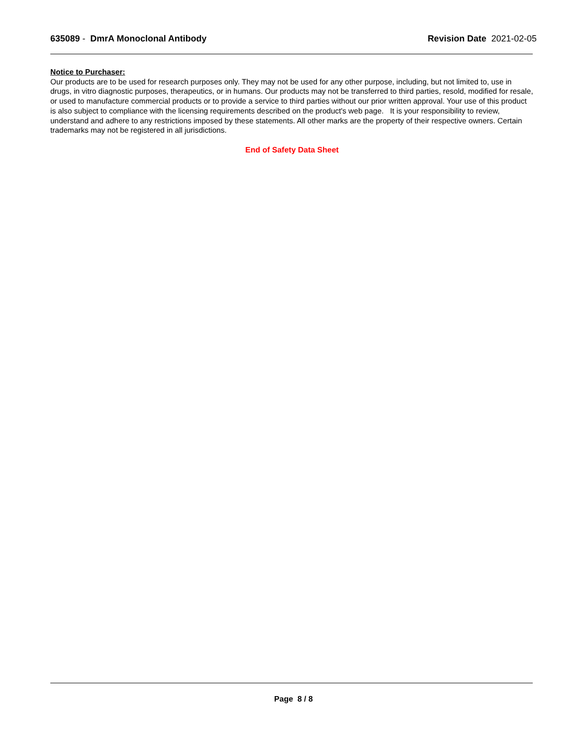635089 - DmrA Monoclonal Antibody
Revision Date 2021-02-05
Notice to Purchaser:
Our products are to be used for research purposes only. They may not be used for any other purpose, including, but not limited to, use in drugs, in vitro diagnostic purposes, therapeutics, or in humans. Our products may not be transferred to third parties, resold, modified for resale, or used to manufacture commercial products or to provide a service to third parties without our prior written approval. Your use of this product is also subject to compliance with the licensing requirements described on the product's web page. It is your responsibility to review, understand and adhere to any restrictions imposed by these statements. All other marks are the property of their respective owners. Certain trademarks may not be registered in all jurisdictions.
End of Safety Data Sheet
Page 8 / 8